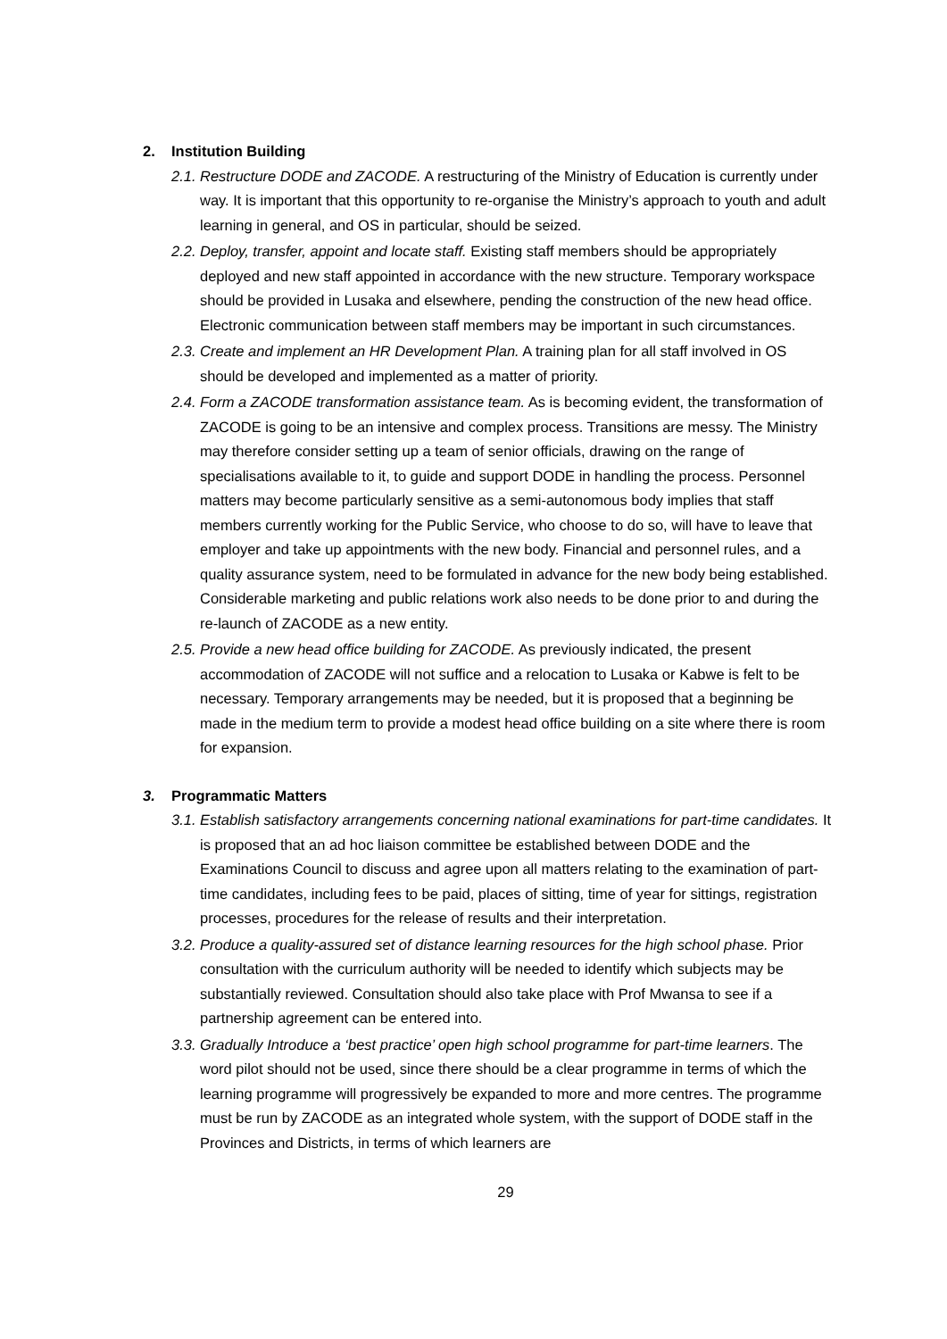2. Institution Building
2.1.
Restructure DODE and ZACODE. A restructuring of the Ministry of Education is currently under way. It is important that this opportunity to re-organise the Ministry’s approach to youth and adult learning in general, and OS in particular, should be seized.
2.2.
Deploy, transfer, appoint and locate staff. Existing staff members should be appropriately deployed and new staff appointed in accordance with the new structure. Temporary workspace should be provided in Lusaka and elsewhere, pending the construction of the new head office. Electronic communication between staff members may be important in such circumstances.
2.3.
Create and implement an HR Development Plan. A training plan for all staff involved in OS should be developed and implemented as a matter of priority.
2.4.
Form a ZACODE transformation assistance team. As is becoming evident, the transformation of ZACODE is going to be an intensive and complex process. Transitions are messy. The Ministry may therefore consider setting up a team of senior officials, drawing on the range of specialisations available to it, to guide and support DODE in handling the process. Personnel matters may become particularly sensitive as a semi-autonomous body implies that staff members currently working for the Public Service, who choose to do so, will have to leave that employer and take up appointments with the new body. Financial and personnel rules, and a quality assurance system, need to be formulated in advance for the new body being established. Considerable marketing and public relations work also needs to be done prior to and during the re-launch of ZACODE as a new entity.
2.5.
Provide a new head office building for ZACODE. As previously indicated, the present accommodation of ZACODE will not suffice and a relocation to Lusaka or Kabwe is felt to be necessary. Temporary arrangements may be needed, but it is proposed that a beginning be made in the medium term to provide a modest head office building on a site where there is room for expansion.
3. Programmatic Matters
3.1.
Establish satisfactory arrangements concerning national examinations for part-time candidates. It is proposed that an ad hoc liaison committee be established between DODE and the Examinations Council to discuss and agree upon all matters relating to the examination of part-time candidates, including fees to be paid, places of sitting, time of year for sittings, registration processes, procedures for the release of results and their interpretation.
3.2.
Produce a quality-assured set of distance learning resources for the high school phase. Prior consultation with the curriculum authority will be needed to identify which subjects may be substantially reviewed. Consultation should also take place with Prof Mwansa to see if a partnership agreement can be entered into.
3.3.
Gradually Introduce a ‘best practice’ open high school programme for part-time learners. The word pilot should not be used, since there should be a clear programme in terms of which the learning programme will progressively be expanded to more and more centres. The programme must be run by ZACODE as an integrated whole system, with the support of DODE staff in the Provinces and Districts, in terms of which learners are
29